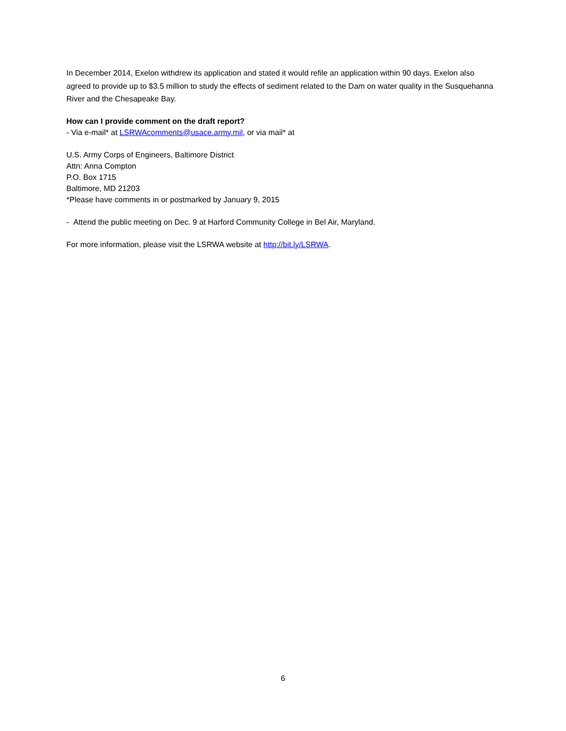In December 2014, Exelon withdrew its application and stated it would refile an application within 90 days. Exelon also agreed to provide up to $3.5 million to study the effects of sediment related to the Dam on water quality in the Susquehanna River and the Chesapeake Bay.
How can I provide comment on the draft report?
- Via e-mail* at LSRWAcomments@usace.army.mil, or via mail* at
U.S. Army Corps of Engineers, Baltimore District
Attn: Anna Compton
P.O. Box 1715
Baltimore, MD 21203
*Please have comments in or postmarked by January 9, 2015
- Attend the public meeting on Dec. 9 at Harford Community College in Bel Air, Maryland.
For more information, please visit the LSRWA website at http://bit.ly/LSRWA.
6